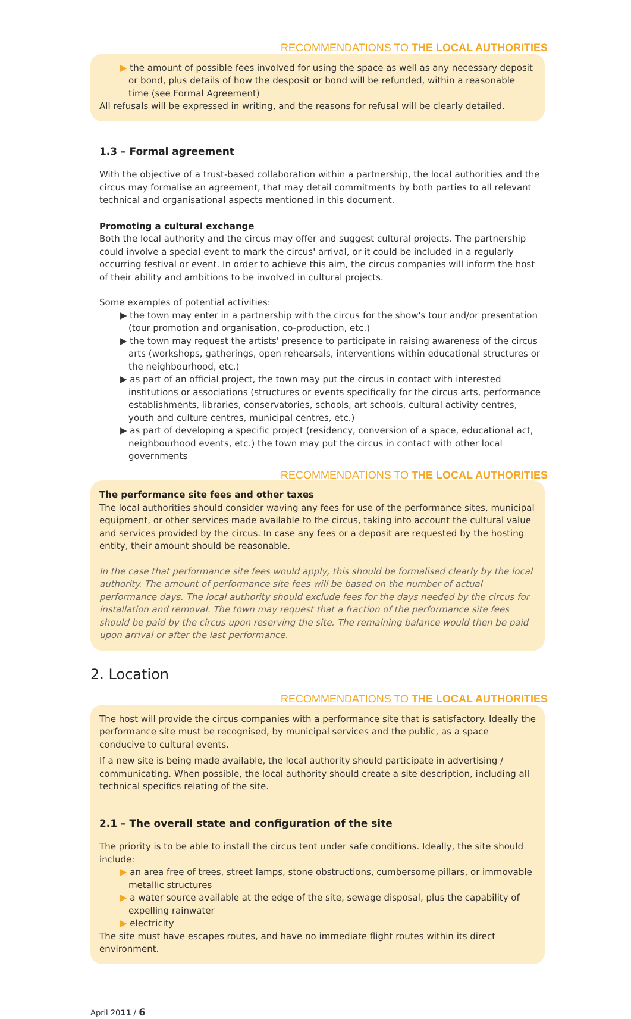RECOMMENDATIONS TO THE LOCAL AUTHORITIES
▶ the amount of possible fees involved for using the space as well as any necessary deposit or bond, plus details of how the desposit or bond will be refunded, within a reasonable time (see Formal Agreement)
All refusals will be expressed in writing, and the reasons for refusal will be clearly detailed.
1.3 – Formal agreement
With the objective of a trust-based collaboration within a partnership, the local authorities and the circus may formalise an agreement, that may detail commitments by both parties to all relevant technical and organisational aspects mentioned in this document.
Promoting a cultural exchange
Both the local authority and the circus may offer and suggest cultural projects. The partnership could involve a special event to mark the circus' arrival, or it could be included in a regularly occurring festival or event. In order to achieve this aim, the circus companies will inform the host of their ability and ambitions to be involved in cultural projects.
Some examples of potential activities:
▶ the town may enter in a partnership with the circus for the show's tour and/or presentation (tour promotion and organisation, co-production, etc.)
▶ the town may request the artists' presence to participate in raising awareness of the circus arts (workshops, gatherings, open rehearsals, interventions within educational structures or the neighbourhood, etc.)
▶ as part of an official project, the town may put the circus in contact with interested institutions or associations (structures or events specifically for the circus arts, performance establishments, libraries, conservatories, schools, art schools, cultural activity centres, youth and culture centres, municipal centres, etc.)
▶ as part of developing a specific project (residency, conversion of a space, educational act, neighbourhood events, etc.) the town may put the circus in contact with other local governments
RECOMMENDATIONS TO THE LOCAL AUTHORITIES
The performance site fees and other taxes
The local authorities should consider waving any fees for use of the performance sites, municipal equipment, or other services made available to the circus, taking into account the cultural value and services provided by the circus. In case any fees or a deposit are requested by the hosting entity, their amount should be reasonable.
In the case that performance site fees would apply, this should be formalised clearly by the local authority. The amount of performance site fees will be based on the number of actual performance days. The local authority should exclude fees for the days needed by the circus for installation and removal. The town may request that a fraction of the performance site fees should be paid by the circus upon reserving the site. The remaining balance would then be paid upon arrival or after the last performance.
2. Location
RECOMMENDATIONS TO THE LOCAL AUTHORITIES
The host will provide the circus companies with a performance site that is satisfactory. Ideally the performance site must be recognised, by municipal services and the public, as a space conducive to cultural events.
If a new site is being made available, the local authority should participate in advertising / communicating. When possible, the local authority should create a site description, including all technical specifics relating of the site.
2.1 – The overall state and configuration of the site
The priority is to be able to install the circus tent under safe conditions. Ideally, the site should include:
▶ an area free of trees, street lamps, stone obstructions, cumbersome pillars, or immovable metallic structures
▶ a water source available at the edge of the site, sewage disposal, plus the capability of expelling rainwater
▶ electricity
The site must have escapes routes, and have no immediate flight routes within its direct environment.
April 2011 / 6